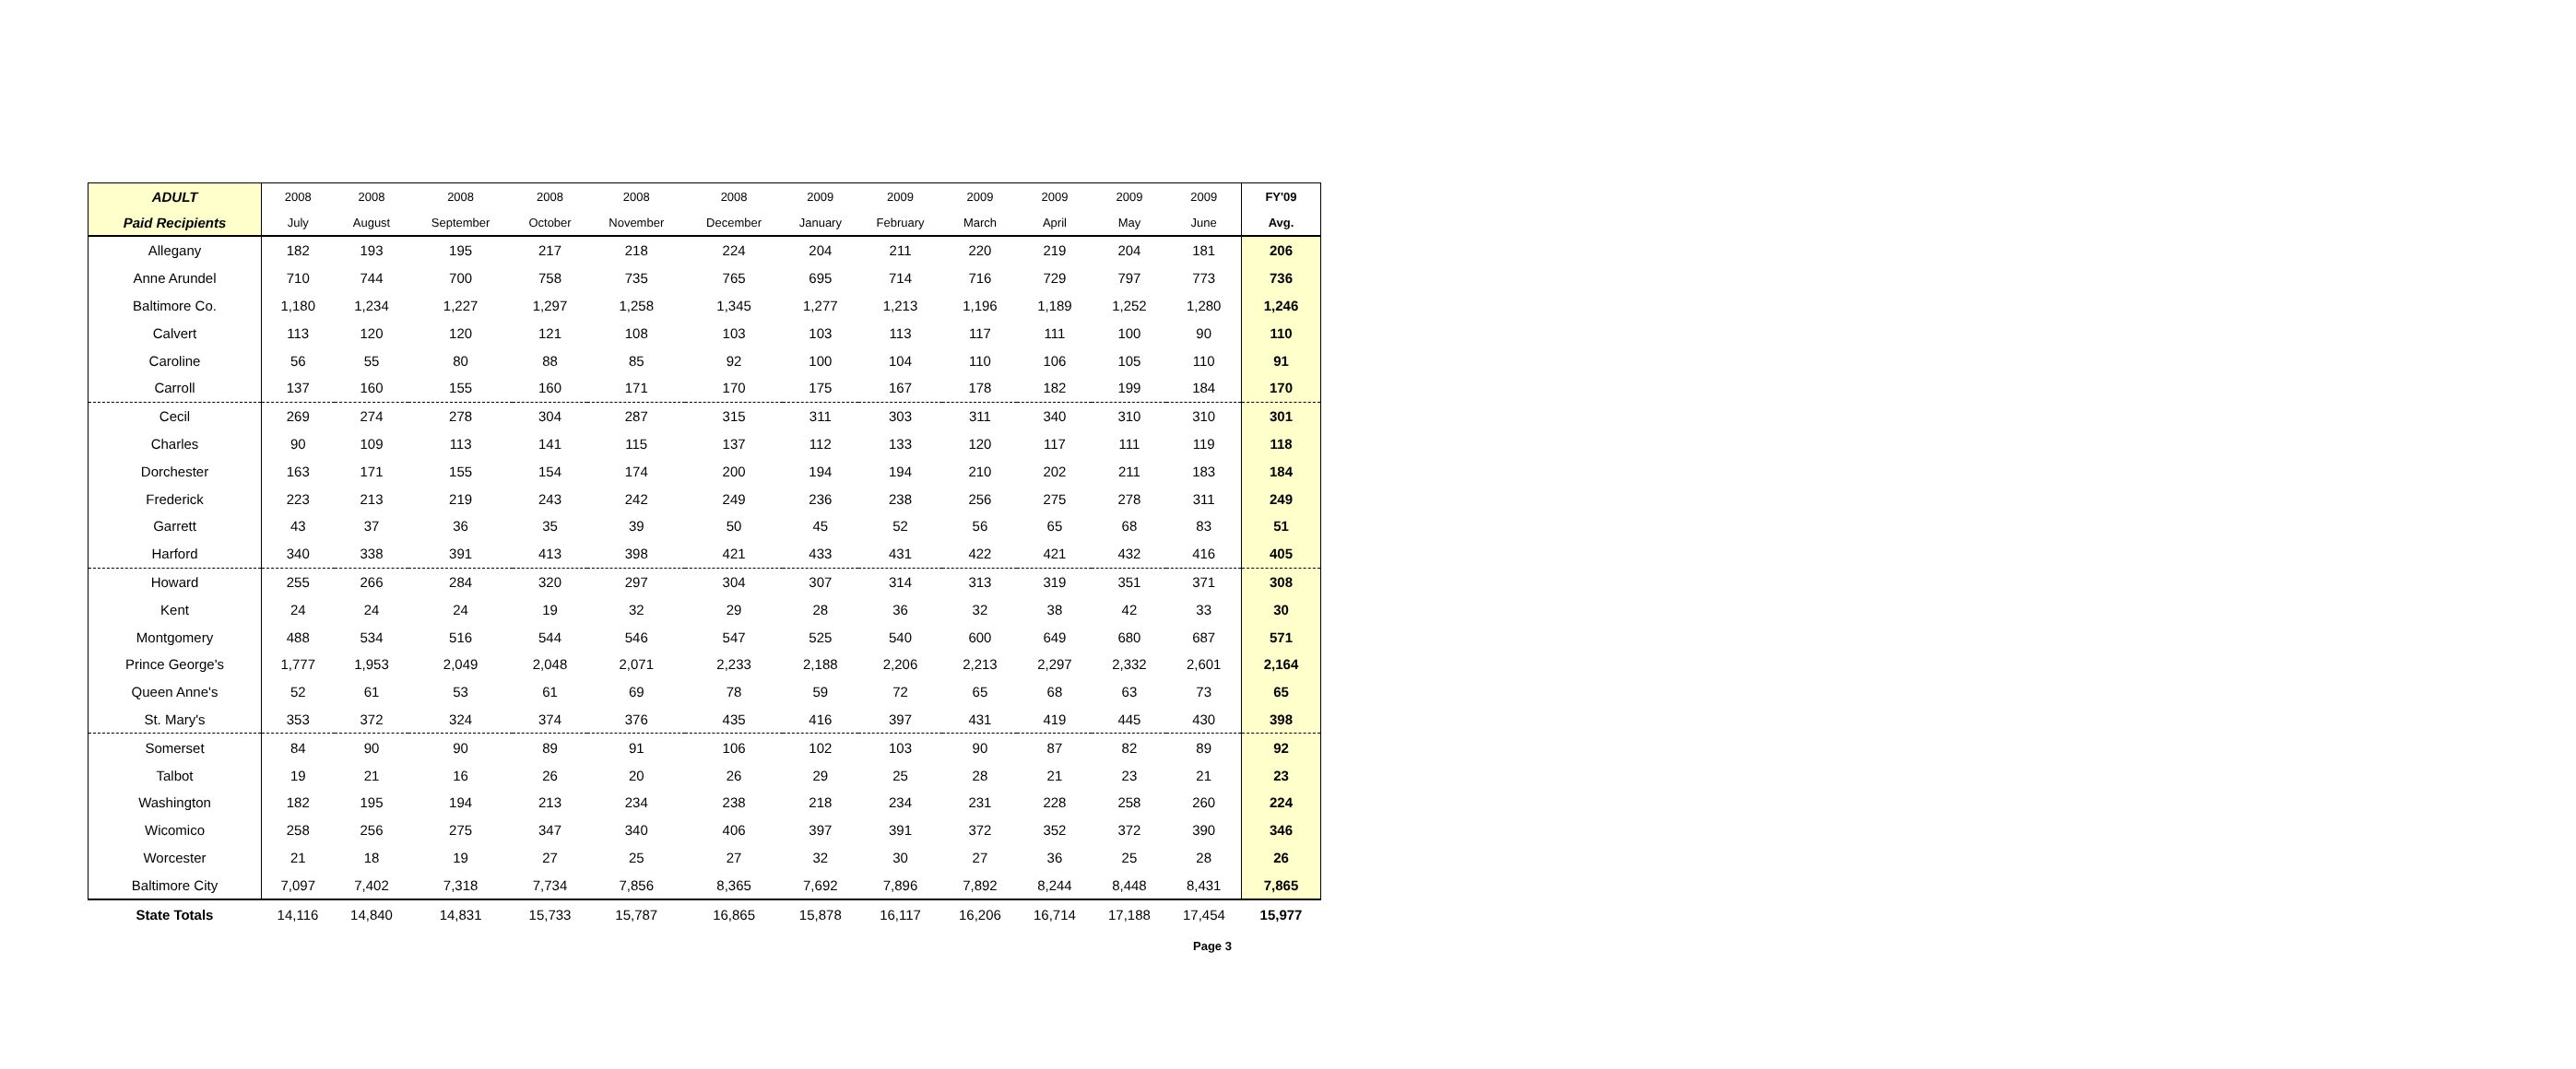| ADULT | 2008 | 2008 | 2008 | 2008 | 2008 | 2008 | 2009 | 2009 | 2009 | 2009 | 2009 | 2009 | FY'09 |
| --- | --- | --- | --- | --- | --- | --- | --- | --- | --- | --- | --- | --- | --- |
| Paid Recipients | July | August | September | October | November | December | January | February | March | April | May | June | Avg. |
| Allegany | 182 | 193 | 195 | 217 | 218 | 224 | 204 | 211 | 220 | 219 | 204 | 181 | 206 |
| Anne Arundel | 710 | 744 | 700 | 758 | 735 | 765 | 695 | 714 | 716 | 729 | 797 | 773 | 736 |
| Baltimore Co. | 1,180 | 1,234 | 1,227 | 1,297 | 1,258 | 1,345 | 1,277 | 1,213 | 1,196 | 1,189 | 1,252 | 1,280 | 1,246 |
| Calvert | 113 | 120 | 120 | 121 | 108 | 103 | 103 | 113 | 117 | 111 | 100 | 90 | 110 |
| Caroline | 56 | 55 | 80 | 88 | 85 | 92 | 100 | 104 | 110 | 106 | 105 | 110 | 91 |
| Carroll | 137 | 160 | 155 | 160 | 171 | 170 | 175 | 167 | 178 | 182 | 199 | 184 | 170 |
| Cecil | 269 | 274 | 278 | 304 | 287 | 315 | 311 | 303 | 311 | 340 | 310 | 310 | 301 |
| Charles | 90 | 109 | 113 | 141 | 115 | 137 | 112 | 133 | 120 | 117 | 111 | 119 | 118 |
| Dorchester | 163 | 171 | 155 | 154 | 174 | 200 | 194 | 194 | 210 | 202 | 211 | 183 | 184 |
| Frederick | 223 | 213 | 219 | 243 | 242 | 249 | 236 | 238 | 256 | 275 | 278 | 311 | 249 |
| Garrett | 43 | 37 | 36 | 35 | 39 | 50 | 45 | 52 | 56 | 65 | 68 | 83 | 51 |
| Harford | 340 | 338 | 391 | 413 | 398 | 421 | 433 | 431 | 422 | 421 | 432 | 416 | 405 |
| Howard | 255 | 266 | 284 | 320 | 297 | 304 | 307 | 314 | 313 | 319 | 351 | 371 | 308 |
| Kent | 24 | 24 | 24 | 19 | 32 | 29 | 28 | 36 | 32 | 38 | 42 | 33 | 30 |
| Montgomery | 488 | 534 | 516 | 544 | 546 | 547 | 525 | 540 | 600 | 649 | 680 | 687 | 571 |
| Prince George's | 1,777 | 1,953 | 2,049 | 2,048 | 2,071 | 2,233 | 2,188 | 2,206 | 2,213 | 2,297 | 2,332 | 2,601 | 2,164 |
| Queen Anne's | 52 | 61 | 53 | 61 | 69 | 78 | 59 | 72 | 65 | 68 | 63 | 73 | 65 |
| St. Mary's | 353 | 372 | 324 | 374 | 376 | 435 | 416 | 397 | 431 | 419 | 445 | 430 | 398 |
| Somerset | 84 | 90 | 90 | 89 | 91 | 106 | 102 | 103 | 90 | 87 | 82 | 89 | 92 |
| Talbot | 19 | 21 | 16 | 26 | 20 | 26 | 29 | 25 | 28 | 21 | 23 | 21 | 23 |
| Washington | 182 | 195 | 194 | 213 | 234 | 238 | 218 | 234 | 231 | 228 | 258 | 260 | 224 |
| Wicomico | 258 | 256 | 275 | 347 | 340 | 406 | 397 | 391 | 372 | 352 | 372 | 390 | 346 |
| Worcester | 21 | 18 | 19 | 27 | 25 | 27 | 32 | 30 | 27 | 36 | 25 | 28 | 26 |
| Baltimore City | 7,097 | 7,402 | 7,318 | 7,734 | 7,856 | 8,365 | 7,692 | 7,896 | 7,892 | 8,244 | 8,448 | 8,431 | 7,865 |
| State Totals | 14,116 | 14,840 | 14,831 | 15,733 | 15,787 | 16,865 | 15,878 | 16,117 | 16,206 | 16,714 | 17,188 | 17,454 | 15,977 |
Page 3